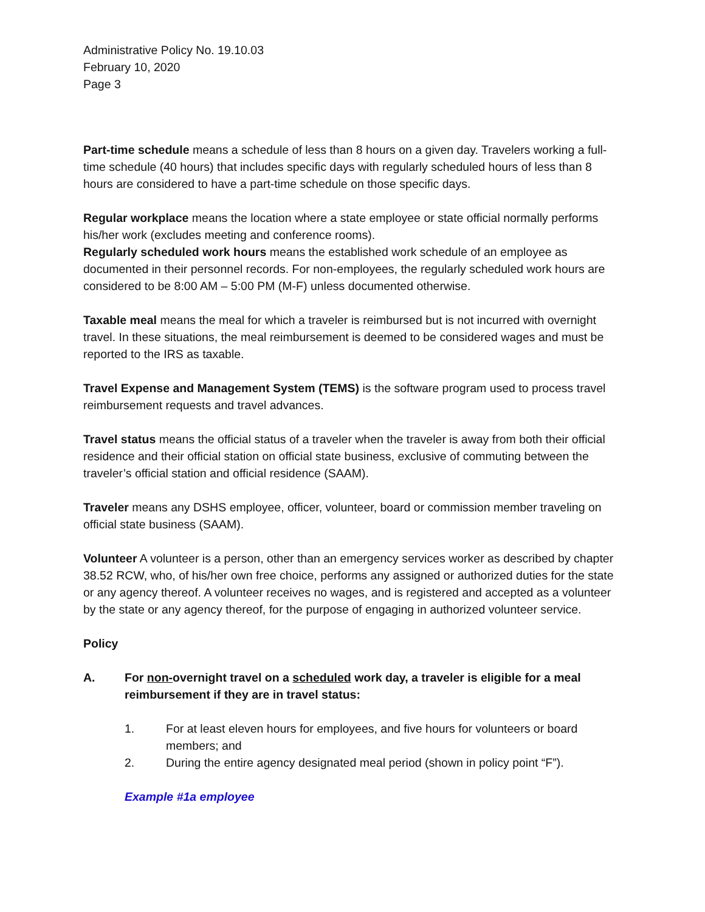Administrative Policy No. 19.10.03
February 10, 2020
Page 3
Part-time schedule means a schedule of less than 8 hours on a given day. Travelers working a full-time schedule (40 hours) that includes specific days with regularly scheduled hours of less than 8 hours are considered to have a part-time schedule on those specific days.
Regular workplace means the location where a state employee or state official normally performs his/her work (excludes meeting and conference rooms).
Regularly scheduled work hours means the established work schedule of an employee as documented in their personnel records. For non-employees, the regularly scheduled work hours are considered to be 8:00 AM – 5:00 PM (M-F) unless documented otherwise.
Taxable meal means the meal for which a traveler is reimbursed but is not incurred with overnight travel. In these situations, the meal reimbursement is deemed to be considered wages and must be reported to the IRS as taxable.
Travel Expense and Management System (TEMS) is the software program used to process travel reimbursement requests and travel advances.
Travel status means the official status of a traveler when the traveler is away from both their official residence and their official station on official state business, exclusive of commuting between the traveler’s official station and official residence (SAAM).
Traveler means any DSHS employee, officer, volunteer, board or commission member traveling on official state business (SAAM).
Volunteer A volunteer is a person, other than an emergency services worker as described by chapter 38.52 RCW, who, of his/her own free choice, performs any assigned or authorized duties for the state or any agency thereof. A volunteer receives no wages, and is registered and accepted as a volunteer by the state or any agency thereof, for the purpose of engaging in authorized volunteer service.
Policy
A. For non-overnight travel on a scheduled work day, a traveler is eligible for a meal reimbursement if they are in travel status:
1. For at least eleven hours for employees, and five hours for volunteers or board members; and
2. During the entire agency designated meal period (shown in policy point “F”).
Example #1a employee